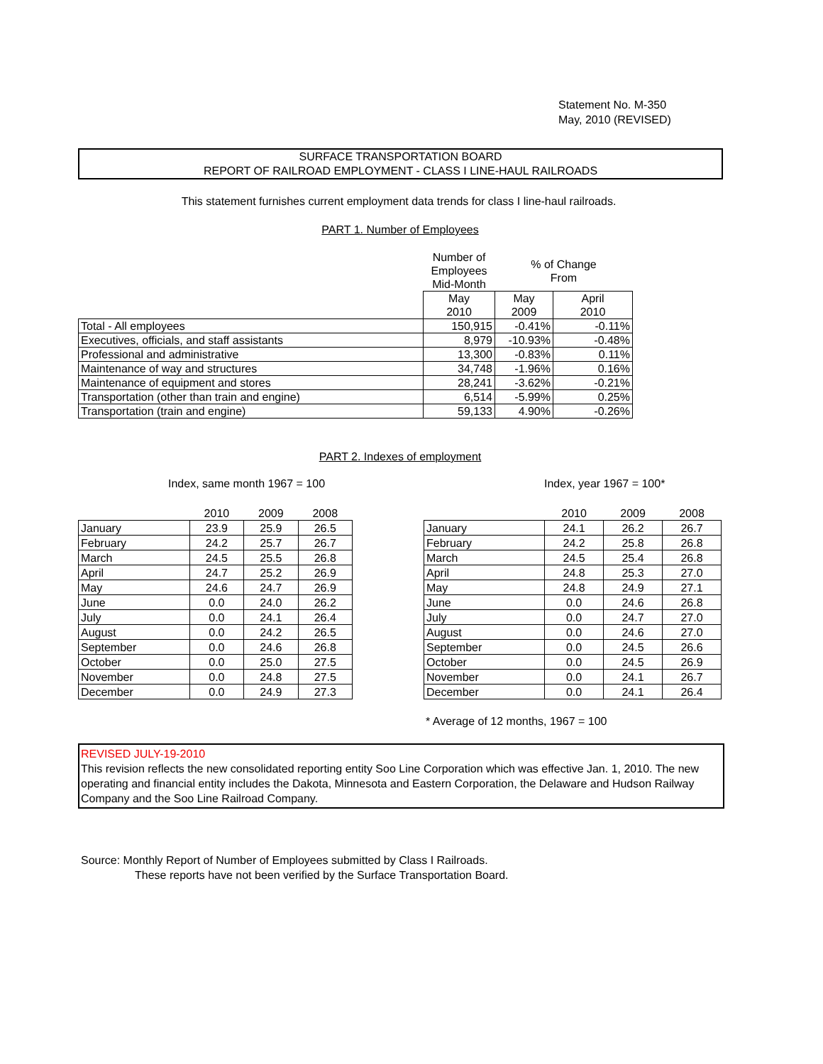Statement No. M-350
May, 2010 (REVISED)
SURFACE TRANSPORTATION BOARD
REPORT OF RAILROAD EMPLOYMENT - CLASS I LINE-HAUL RAILROADS
This statement furnishes current employment data trends for class I line-haul railroads.
PART 1. Number of Employees
| | Number of Employees Mid-Month | % of Change From | |
| | May 2010 | May 2009 | April 2010 |
| Total - All employees | 150,915 | -0.41% | -0.11% |
| Executives, officials, and staff assistants | 8,979 | -10.93% | -0.48% |
| Professional and administrative | 13,300 | -0.83% | 0.11% |
| Maintenance of way and structures | 34,748 | -1.96% | 0.16% |
| Maintenance of equipment and stores | 28,241 | -3.62% | -0.21% |
| Transportation (other than train and engine) | 6,514 | -5.99% | 0.25% |
| Transportation (train and engine) | 59,133 | 4.90% | -0.26% |
PART 2. Indexes of employment
Index, same month 1967 = 100 Index, year 1967 = 100*
| | 2010 | 2009 | 2008 |
| January | 23.9 | 25.9 | 26.5 |
| February | 24.2 | 25.7 | 26.7 |
| March | 24.5 | 25.5 | 26.8 |
| April | 24.7 | 25.2 | 26.9 |
| May | 24.6 | 24.7 | 26.9 |
| June | 0.0 | 24.0 | 26.2 |
| July | 0.0 | 24.1 | 26.4 |
| August | 0.0 | 24.2 | 26.5 |
| September | 0.0 | 24.6 | 26.8 |
| October | 0.0 | 25.0 | 27.5 |
| November | 0.0 | 24.8 | 27.5 |
| December | 0.0 | 24.9 | 27.3 |
| | 2010 | 2009 | 2008 |
| January | 24.1 | 26.2 | 26.7 |
| February | 24.2 | 25.8 | 26.8 |
| March | 24.5 | 25.4 | 26.8 |
| April | 24.8 | 25.3 | 27.0 |
| May | 24.8 | 24.9 | 27.1 |
| June | 0.0 | 24.6 | 26.8 |
| July | 0.0 | 24.7 | 27.0 |
| August | 0.0 | 24.6 | 27.0 |
| September | 0.0 | 24.5 | 26.6 |
| October | 0.0 | 24.5 | 26.9 |
| November | 0.0 | 24.1 | 26.7 |
| December | 0.0 | 24.1 | 26.4 |
* Average of 12 months, 1967 = 100
REVISED JULY-19-2010
This revision reflects the new consolidated reporting entity Soo Line Corporation which was effective Jan. 1, 2010. The new operating and financial entity includes the Dakota, Minnesota and Eastern Corporation, the Delaware and Hudson Railway Company and the Soo Line Railroad Company.
Source: Monthly Report of Number of Employees submitted by Class I Railroads.
These reports have not been verified by the Surface Transportation Board.